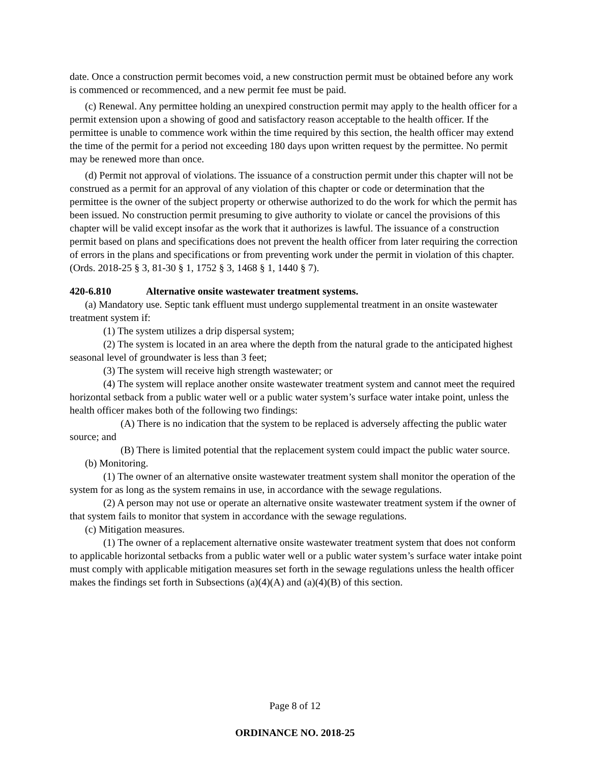date. Once a construction permit becomes void, a new construction permit must be obtained before any work is commenced or recommenced, and a new permit fee must be paid.
(c) Renewal. Any permittee holding an unexpired construction permit may apply to the health officer for a permit extension upon a showing of good and satisfactory reason acceptable to the health officer. If the permittee is unable to commence work within the time required by this section, the health officer may extend the time of the permit for a period not exceeding 180 days upon written request by the permittee. No permit may be renewed more than once.
(d) Permit not approval of violations. The issuance of a construction permit under this chapter will not be construed as a permit for an approval of any violation of this chapter or code or determination that the permittee is the owner of the subject property or otherwise authorized to do the work for which the permit has been issued. No construction permit presuming to give authority to violate or cancel the provisions of this chapter will be valid except insofar as the work that it authorizes is lawful. The issuance of a construction permit based on plans and specifications does not prevent the health officer from later requiring the correction of errors in the plans and specifications or from preventing work under the permit in violation of this chapter. (Ords. 2018-25 § 3, 81-30 § 1, 1752 § 3, 1468 § 1, 1440 § 7).
420-6.810 Alternative onsite wastewater treatment systems.
(a) Mandatory use. Septic tank effluent must undergo supplemental treatment in an onsite wastewater treatment system if:
(1) The system utilizes a drip dispersal system;
(2) The system is located in an area where the depth from the natural grade to the anticipated highest seasonal level of groundwater is less than 3 feet;
(3) The system will receive high strength wastewater; or
(4) The system will replace another onsite wastewater treatment system and cannot meet the required horizontal setback from a public water well or a public water system’s surface water intake point, unless the health officer makes both of the following two findings:
(A) There is no indication that the system to be replaced is adversely affecting the public water source; and
(B) There is limited potential that the replacement system could impact the public water source.
(b) Monitoring.
(1) The owner of an alternative onsite wastewater treatment system shall monitor the operation of the system for as long as the system remains in use, in accordance with the sewage regulations.
(2) A person may not use or operate an alternative onsite wastewater treatment system if the owner of that system fails to monitor that system in accordance with the sewage regulations.
(c) Mitigation measures.
(1) The owner of a replacement alternative onsite wastewater treatment system that does not conform to applicable horizontal setbacks from a public water well or a public water system’s surface water intake point must comply with applicable mitigation measures set forth in the sewage regulations unless the health officer makes the findings set forth in Subsections (a)(4)(A) and (a)(4)(B) of this section.
Page 8 of 12
ORDINANCE NO. 2018-25